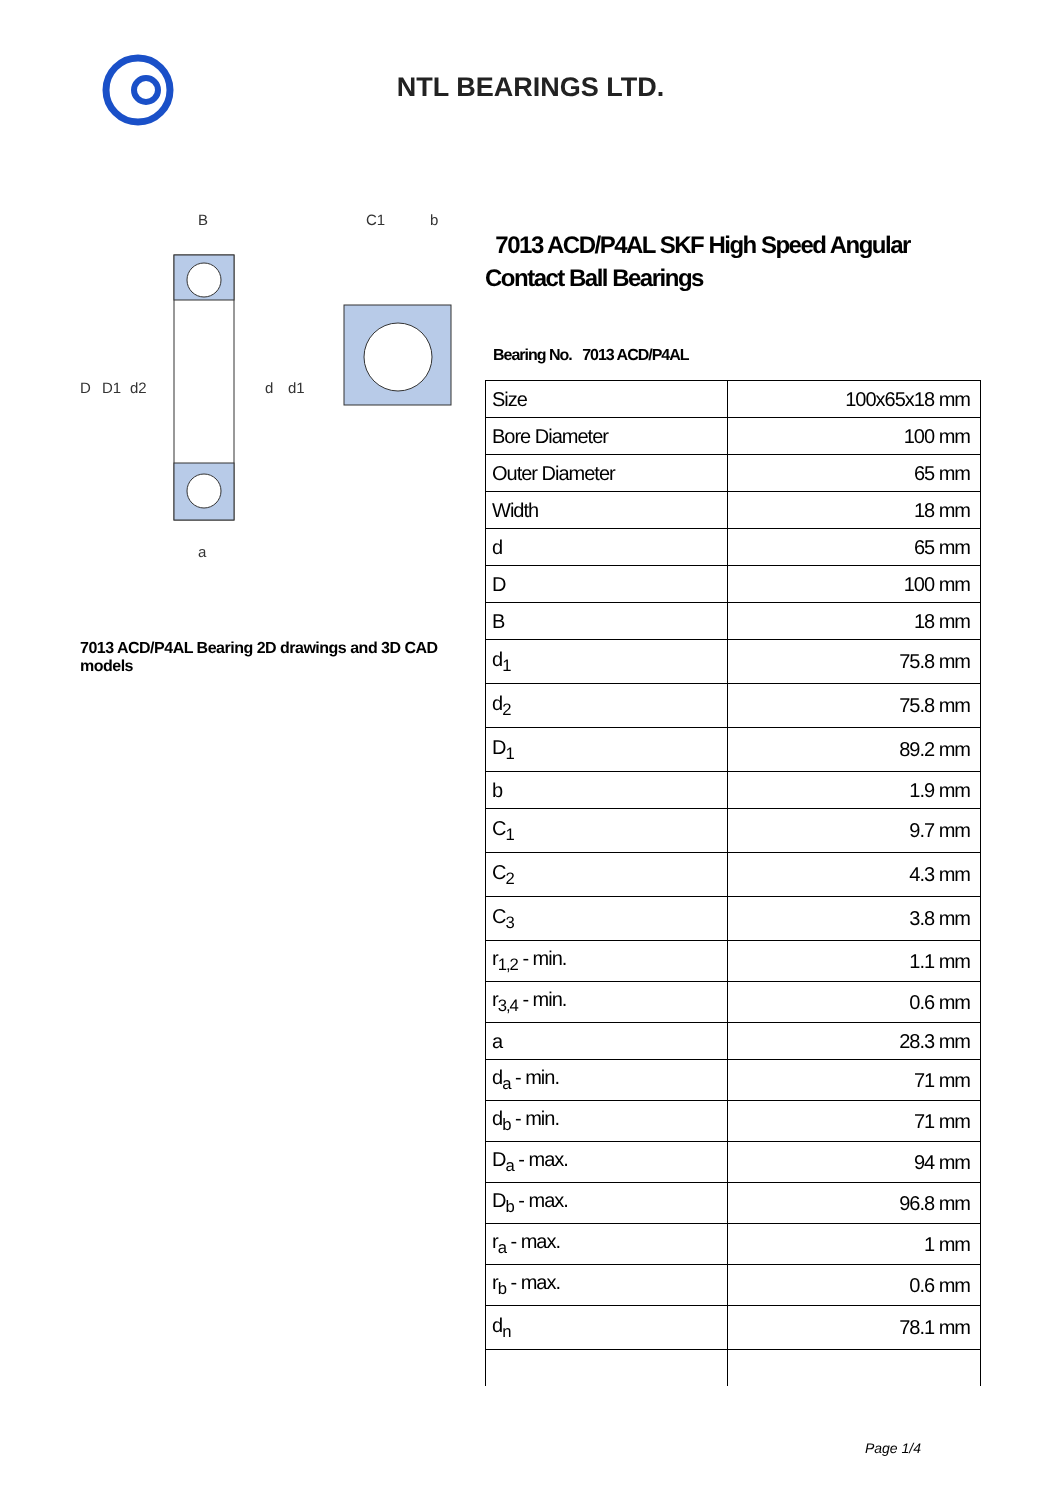NTL BEARINGS LTD.
D
D1
d2
d
d1
B
a
C1
b
7013 ACD/P4AL Bearing 2D drawings and 3D CAD models
7013 ACD/P4AL SKF High Speed Angular Contact Ball Bearings
Bearing No. 7013 ACD/P4AL
| Size | 100x65x18 mm |
| Bore Diameter | 100 mm |
| Outer Diameter | 65 mm |
| Width | 18 mm |
| d | 65 mm |
| D | 100 mm |
| B | 18 mm |
| d<sub>1</sub> | 75.8 mm |
| d<sub>2</sub> | 75.8 mm |
| D<sub>1</sub> | 89.2 mm |
| b | 1.9 mm |
| C<sub>1</sub> | 9.7 mm |
| C<sub>2</sub> | 4.3 mm |
| C<sub>3</sub> | 3.8 mm |
| r<sub>1,2</sub> - min. | 1.1 mm |
| r<sub>3,4</sub> - min. | 0.6 mm |
| a | 28.3 mm |
| d<sub>a</sub> - min. | 71 mm |
| d<sub>b</sub> - min. | 71 mm |
| D<sub>a</sub> - max. | 94 mm |
| D<sub>b</sub> - max. | 96.8 mm |
| r<sub>a</sub> - max. | 1 mm |
| r<sub>b</sub> - max. | 0.6 mm |
| d<sub>n</sub> | 78.1 mm |
Page 1/4